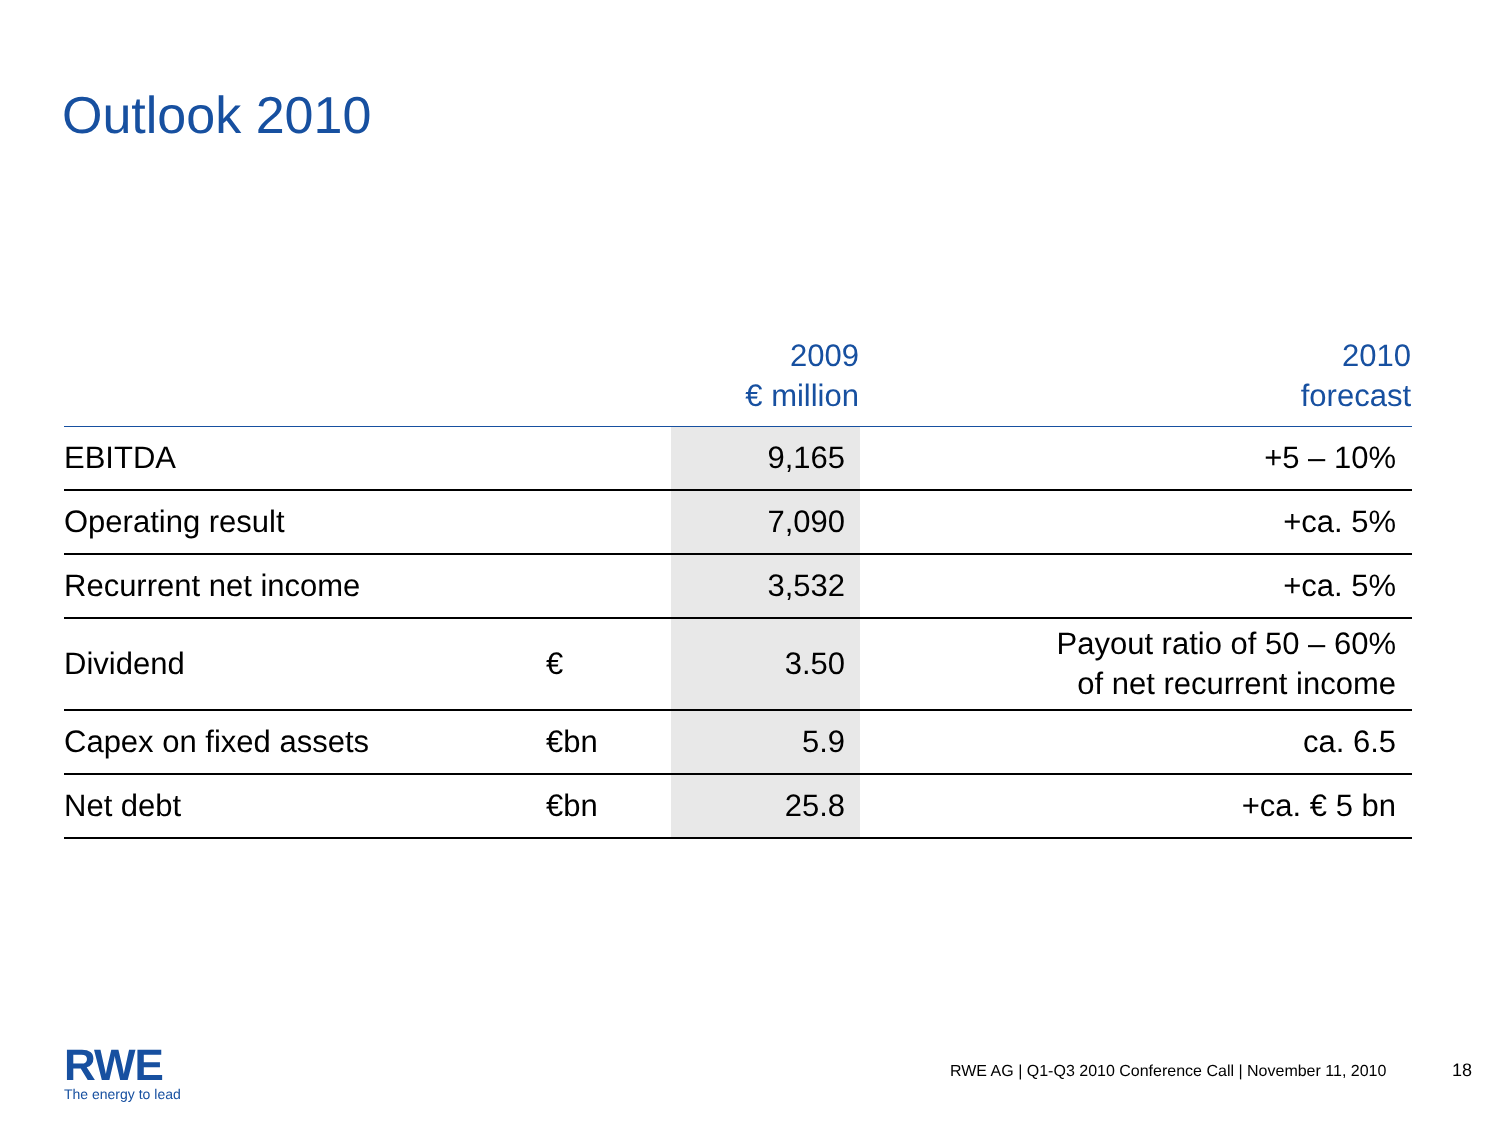Outlook 2010
| | | 2009 € million | 2010 forecast |
| --- | --- | --- | --- |
| EBITDA | | 9,165 | +5 – 10% |
| Operating result | | 7,090 | +ca. 5% |
| Recurrent net income | | 3,532 | +ca. 5% |
| Dividend | € | 3.50 | Payout ratio of 50 – 60% of net recurrent income |
| Capex on fixed assets | €bn | 5.9 | ca. 6.5 |
| Net debt | €bn | 25.8 | +ca. € 5 bn |
RWE
The energy to lead
RWE AG | Q1-Q3 2010 Conference Call | November 11, 2010
18